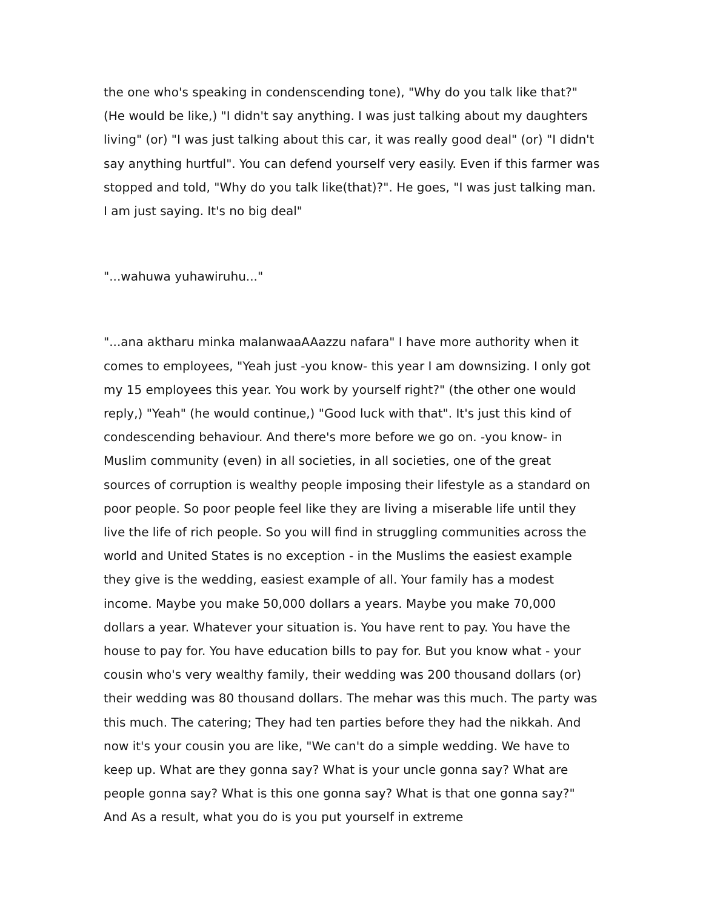the one who's speaking in condenscending tone), "Why do you talk like that?" (He would be like,) "I didn't say anything. I was just talking about my daughters living" (or) "I was just talking about this car, it was really good deal" (or) "I didn't say anything hurtful". You can defend yourself very easily. Even if this farmer was stopped and told, "Why do you talk like(that)?". He goes, "I was just talking man. I am just saying. It's no big deal"
"...wahuwa yuhawiruhu..."
"...ana aktharu minka malanwaaAAazzu nafara" I have more authority when it comes to employees, "Yeah just -you know- this year I am downsizing. I only got my 15 employees this year. You work by yourself right?" (the other one would reply,) "Yeah" (he would continue,) "Good luck with that". It's just this kind of condescending behaviour. And there's more before we go on. -you know- in Muslim community (even) in all societies, in all societies, one of the great sources of corruption is wealthy people imposing their lifestyle as a standard on poor people. So poor people feel like they are living a miserable life until they live the life of rich people. So you will find in struggling communities across the world and United States is no exception - in the Muslims the easiest example they give is the wedding, easiest example of all. Your family has a modest income. Maybe you make 50,000 dollars a years. Maybe you make 70,000 dollars a year. Whatever your situation is. You have rent to pay. You have the house to pay for. You have education bills to pay for. But you know what - your cousin who's very wealthy family, their wedding was 200 thousand dollars (or) their wedding was 80 thousand dollars. The mehar was this much. The party was this much. The catering; They had ten parties before they had the nikkah. And now it's your cousin you are like, "We can't do a simple wedding. We have to keep up. What are they gonna say? What is your uncle gonna say? What are people gonna say? What is this one gonna say? What is that one gonna say?" And As a result, what you do is you put yourself in extreme